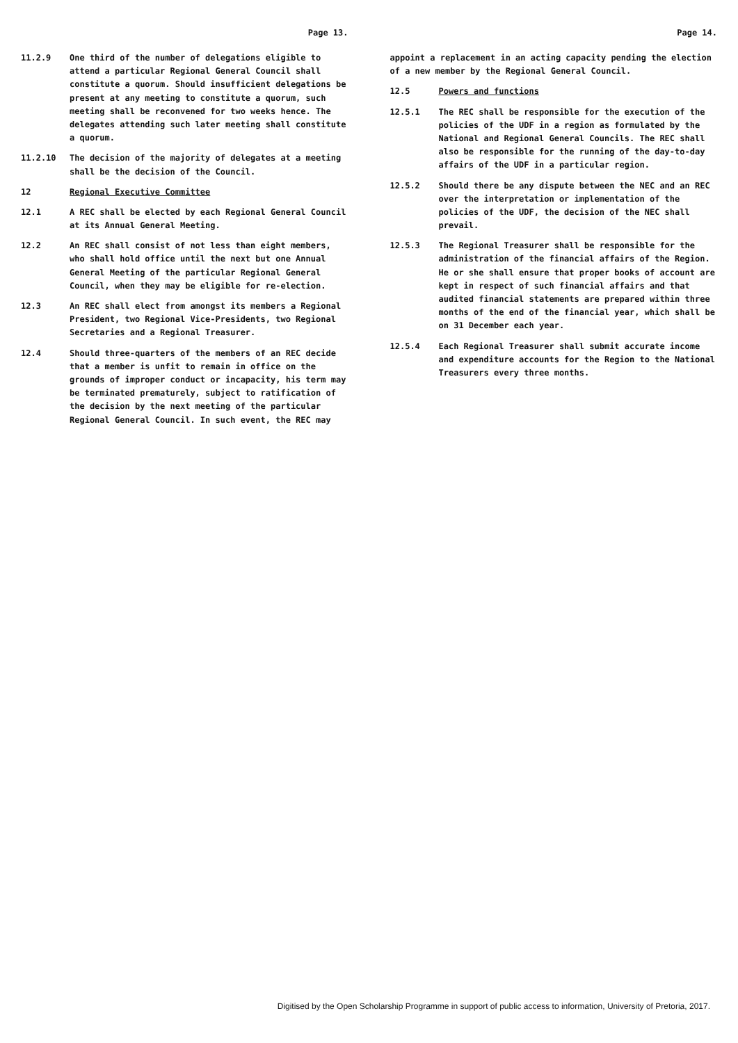Page 13.
11.2.9 One third of the number of delegations eligible to attend a particular Regional General Council shall constitute a quorum. Should insufficient delegations be present at any meeting to constitute a quorum, such meeting shall be reconvened for two weeks hence. The delegates attending such later meeting shall constitute a quorum.
11.2.10 The decision of the majority of delegates at a meeting shall be the decision of the Council.
12 Regional Executive Committee
12.1 A REC shall be elected by each Regional General Council at its Annual General Meeting.
12.2 An REC shall consist of not less than eight members, who shall hold office until the next but one Annual General Meeting of the particular Regional General Council, when they may be eligible for re-election.
12.3 An REC shall elect from amongst its members a Regional President, two Regional Vice-Presidents, two Regional Secretaries and a Regional Treasurer.
12.4 Should three-quarters of the members of an REC decide that a member is unfit to remain in office on the grounds of improper conduct or incapacity, his term may be terminated prematurely, subject to ratification of the decision by the next meeting of the particular Regional General Council. In such event, the REC may
Page 14.
appoint a replacement in an acting capacity pending the election of a new member by the Regional General Council.
12.5 Powers and functions
12.5.1 The REC shall be responsible for the execution of the policies of the UDF in a region as formulated by the National and Regional General Councils. The REC shall also be responsible for the running of the day-to-day affairs of the UDF in a particular region.
12.5.2 Should there be any dispute between the NEC and an REC over the interpretation or implementation of the policies of the UDF, the decision of the NEC shall prevail.
12.5.3 The Regional Treasurer shall be responsible for the administration of the financial affairs of the Region. He or she shall ensure that proper books of account are kept in respect of such financial affairs and that audited financial statements are prepared within three months of the end of the financial year, which shall be on 31 December each year.
12.5.4 Each Regional Treasurer shall submit accurate income and expenditure accounts for the Region to the National Treasurers every three months.
Digitised by the Open Scholarship Programme in support of public access to information, University of Pretoria, 2017.